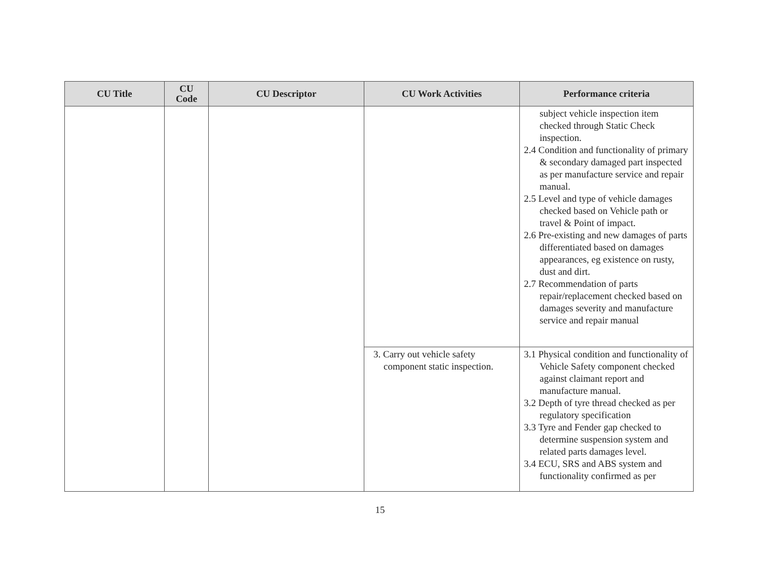| CU Title | CU Code | CU Descriptor | CU Work Activities | Performance criteria |
| --- | --- | --- | --- | --- |
| | | | | subject vehicle inspection item checked through Static Check inspection. 2.4 Condition and functionality of primary & secondary damaged part inspected as per manufacture service and repair manual. 2.5 Level and type of vehicle damages checked based on Vehicle path or travel & Point of impact. 2.6 Pre-existing and new damages of parts differentiated based on damages appearances, eg existence on rusty, dust and dirt. 2.7 Recommendation of parts repair/replacement checked based on damages severity and manufacture service and repair manual |
| | | | 3. Carry out vehicle safety component static inspection. | 3.1 Physical condition and functionality of Vehicle Safety component checked against claimant report and manufacture manual. 3.2 Depth of tyre thread checked as per regulatory specification 3.3 Tyre and Fender gap checked to determine suspension system and related parts damages level. 3.4 ECU, SRS and ABS system and functionality confirmed as per |
15